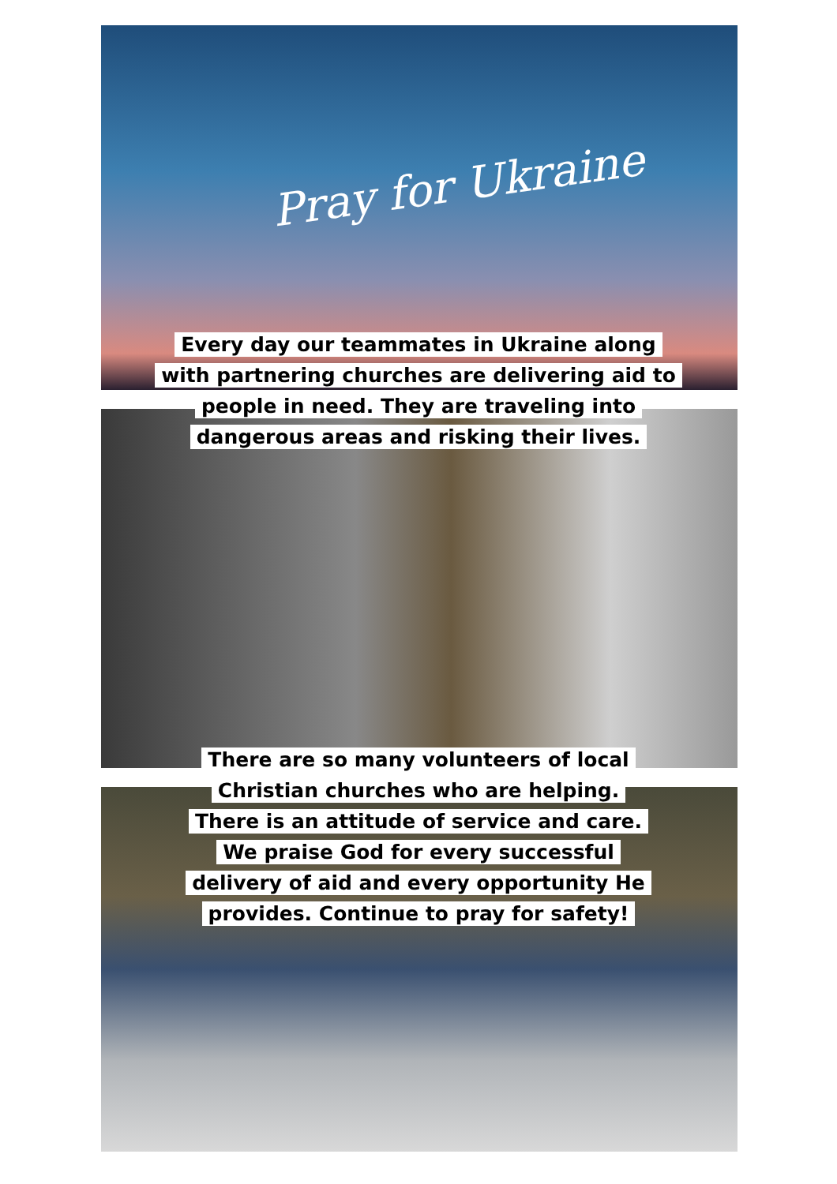Pray for Ukraine
Every day our teammates in Ukraine along
with partnering churches are delivering aid to
people in need. They are traveling into
dangerous areas and risking their lives.
There are so many volunteers of local
Christian churches who are helping.
There is an attitude of service and care.
We praise God for every successful
delivery of aid and every opportunity He
provides. Continue to pray for safety!